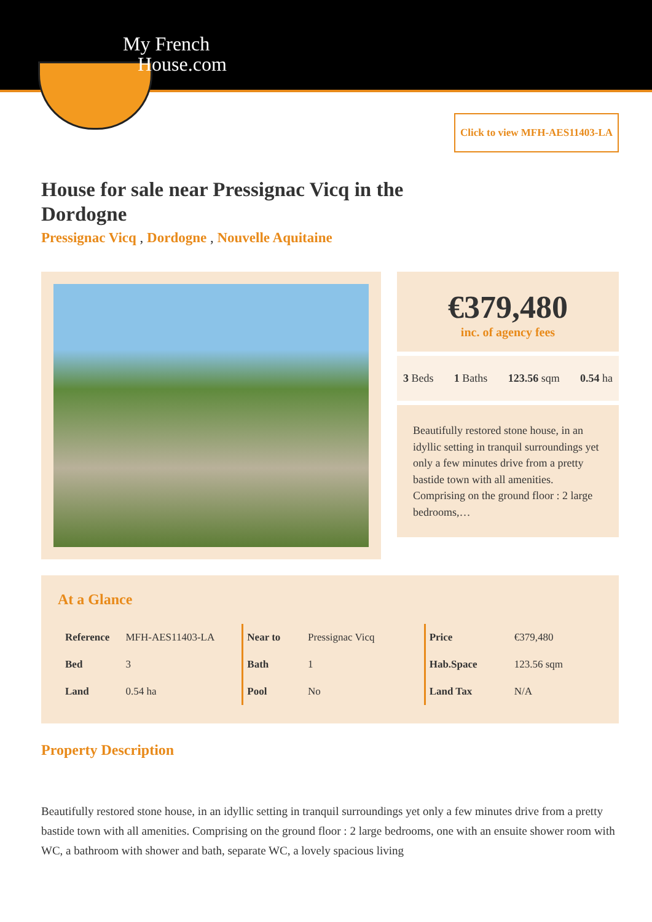My French
House.com
Click to view MFH-AES11403-LA
House for sale near Pressignac Vicq in the Dordogne
Pressignac Vicq , Dordogne , Nouvelle Aquitaine
€379,480
inc. of agency fees
3 Beds 1 Baths 123.56 sqm 0.54 ha
Beautifully restored stone house, in an idyllic setting in tranquil surroundings yet only a few minutes drive from a pretty bastide town with all amenities. Comprising on the ground floor : 2 large bedrooms,…
At a Glance
| Reference | MFH-AES11403-LA |
| Bed | 3 |
| Land | 0.54 ha |
| Near to | Pressignac Vicq |
| Bath | 1 |
| Pool | No |
| Price | €379,480 |
| Hab.Space | 123.56 sqm |
| Land Tax | N/A |
Property Description
Beautifully restored stone house, in an idyllic setting in tranquil surroundings yet only a few minutes drive from a pretty bastide town with all amenities. Comprising on the ground floor : 2 large bedrooms, one with an ensuite shower room with WC, a bathroom with shower and bath, separate WC, a lovely spacious living